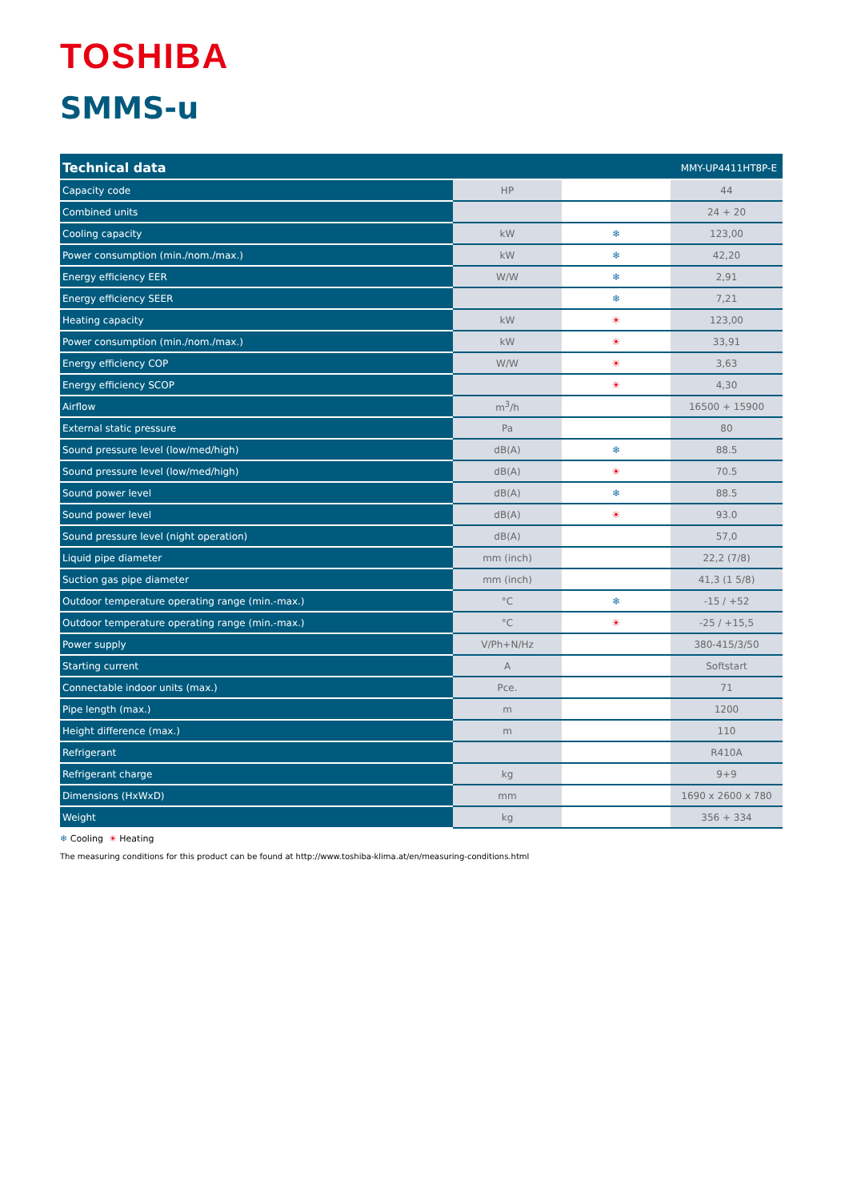TOSHIBA
SMMS-u
| Technical data | | | MMY-UP4411HT8P-E |
| --- | --- | --- | --- |
| Capacity code | HP | | 44 |
| Combined units | | | 24 + 20 |
| Cooling capacity | kW | ❄ | 123,00 |
| Power consumption (min./nom./max.) | kW | ❄ | 42,20 |
| Energy efficiency EER | W/W | ❄ | 2,91 |
| Energy efficiency SEER | | ❄ | 7,21 |
| Heating capacity | kW | ☀ | 123,00 |
| Power consumption (min./nom./max.) | kW | ☀ | 33,91 |
| Energy efficiency COP | W/W | ☀ | 3,63 |
| Energy efficiency SCOP | | ☀ | 4,30 |
| Airflow | m<sup>3</sup>/h | | 16500 + 15900 |
| External static pressure | Pa | | 80 |
| Sound pressure level (low/med/high) | dB(A) | ❄ | 88.5 |
| Sound pressure level (low/med/high) | dB(A) | ☀ | 70.5 |
| Sound power level | dB(A) | ❄ | 88.5 |
| Sound power level | dB(A) | ☀ | 93.0 |
| Sound pressure level (night operation) | dB(A) | | 57,0 |
| Liquid pipe diameter | mm (inch) | | 22,2 (7/8) |
| Suction gas pipe diameter | mm (inch) | | 41,3 (1 5/8) |
| Outdoor temperature operating range (min.-max.) | °C | ❄ | -15 / +52 |
| Outdoor temperature operating range (min.-max.) | °C | ☀ | -25 / +15,5 |
| Power supply | V/Ph+N/Hz | | 380-415/3/50 |
| Starting current | A | | Softstart |
| Connectable indoor units (max.) | Pce. | | 71 |
| Pipe length (max.) | m | | 1200 |
| Height difference (max.) | m | | 110 |
| Refrigerant | | | R410A |
| Refrigerant charge | kg | | 9+9 |
| Dimensions (HxWxD) | mm | | 1690 x 2600 x 780 |
| Weight | kg | | 356 + 334 |
❄ Cooling ☀ Heating
The measuring conditions for this product can be found at http://www.toshiba-klima.at/en/measuring-conditions.html